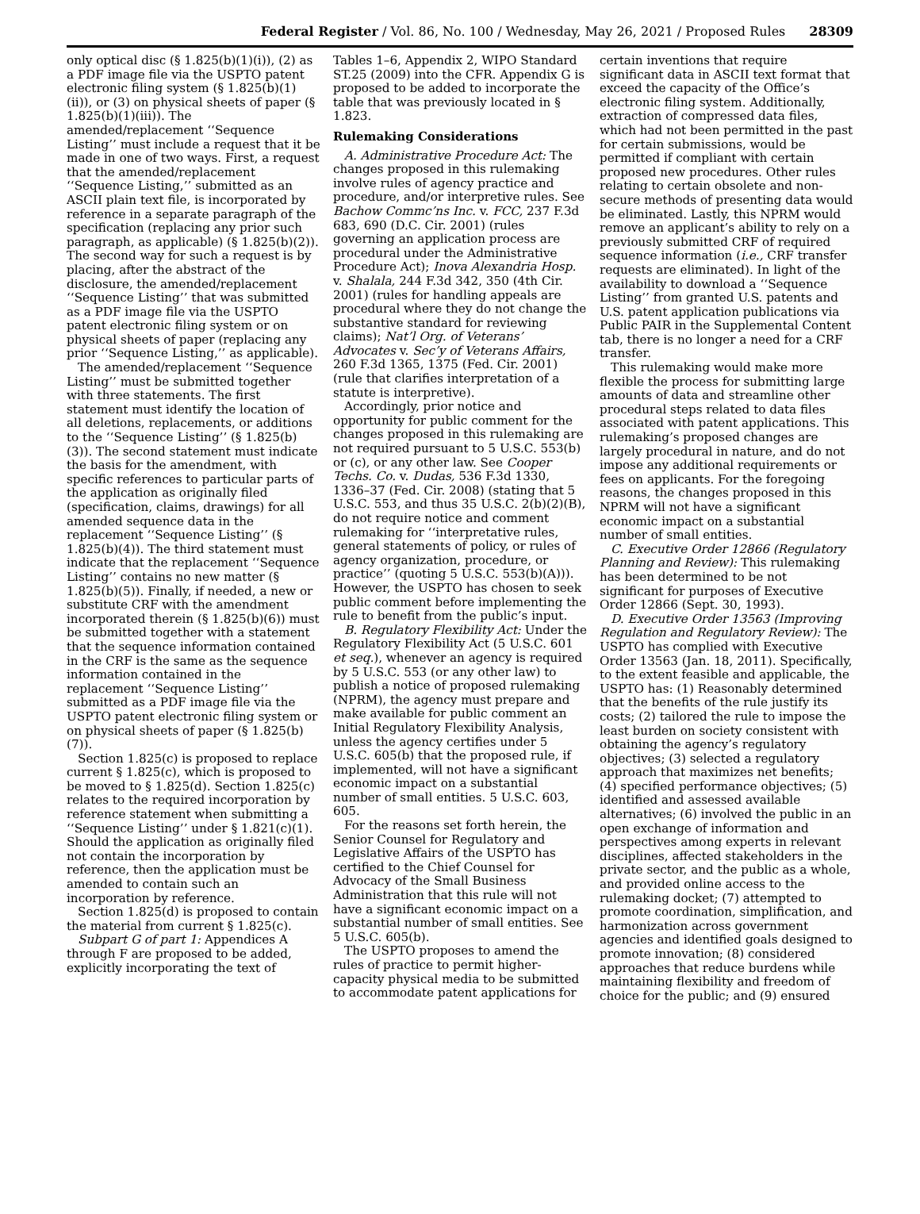Federal Register / Vol. 86, No. 100 / Wednesday, May 26, 2021 / Proposed Rules 28309
only optical disc (§ 1.825(b)(1)(i)), (2) as a PDF image file via the USPTO patent electronic filing system (§ 1.825(b)(1)(ii)), or (3) on physical sheets of paper (§ 1.825(b)(1)(iii)). The amended/replacement ‘‘Sequence Listing’’ must include a request that it be made in one of two ways. First, a request that the amended/replacement ‘‘Sequence Listing,’’ submitted as an ASCII plain text file, is incorporated by reference in a separate paragraph of the specification (replacing any prior such paragraph, as applicable) (§ 1.825(b)(2)). The second way for such a request is by placing, after the abstract of the disclosure, the amended/replacement ‘‘Sequence Listing’’ that was submitted as a PDF image file via the USPTO patent electronic filing system or on physical sheets of paper (replacing any prior ‘‘Sequence Listing,’’ as applicable).
The amended/replacement ‘‘Sequence Listing’’ must be submitted together with three statements. The first statement must identify the location of all deletions, replacements, or additions to the ‘‘Sequence Listing’’ (§ 1.825(b)(3)). The second statement must indicate the basis for the amendment, with specific references to particular parts of the application as originally filed (specification, claims, drawings) for all amended sequence data in the replacement ‘‘Sequence Listing’’ (§ 1.825(b)(4)). The third statement must indicate that the replacement ‘‘Sequence Listing’’ contains no new matter (§ 1.825(b)(5)). Finally, if needed, a new or substitute CRF with the amendment incorporated therein (§ 1.825(b)(6)) must be submitted together with a statement that the sequence information contained in the CRF is the same as the sequence information contained in the replacement ‘‘Sequence Listing’’ submitted as a PDF image file via the USPTO patent electronic filing system or on physical sheets of paper (§ 1.825(b)(7)).
Section 1.825(c) is proposed to replace current § 1.825(c), which is proposed to be moved to § 1.825(d). Section 1.825(c) relates to the required incorporation by reference statement when submitting a ‘‘Sequence Listing’’ under § 1.821(c)(1). Should the application as originally filed not contain the incorporation by reference, then the application must be amended to contain such an incorporation by reference.
Section 1.825(d) is proposed to contain the material from current § 1.825(c).
Subpart G of part 1: Appendices A through F are proposed to be added, explicitly incorporating the text of
Tables 1–6, Appendix 2, WIPO Standard ST.25 (2009) into the CFR. Appendix G is proposed to be added to incorporate the table that was previously located in § 1.823.
Rulemaking Considerations
A. Administrative Procedure Act: The changes proposed in this rulemaking involve rules of agency practice and procedure, and/or interpretive rules. See Bachow Commc’ns Inc. v. FCC, 237 F.3d 683, 690 (D.C. Cir. 2001) (rules governing an application process are procedural under the Administrative Procedure Act); Inova Alexandria Hosp. v. Shalala, 244 F.3d 342, 350 (4th Cir. 2001) (rules for handling appeals are procedural where they do not change the substantive standard for reviewing claims); Nat’l Org. of Veterans’ Advocates v. Sec’y of Veterans Affairs, 260 F.3d 1365, 1375 (Fed. Cir. 2001) (rule that clarifies interpretation of a statute is interpretive).
Accordingly, prior notice and opportunity for public comment for the changes proposed in this rulemaking are not required pursuant to 5 U.S.C. 553(b) or (c), or any other law. See Cooper Techs. Co. v. Dudas, 536 F.3d 1330, 1336–37 (Fed. Cir. 2008) (stating that 5 U.S.C. 553, and thus 35 U.S.C. 2(b)(2)(B), do not require notice and comment rulemaking for ‘‘interpretative rules, general statements of policy, or rules of agency organization, procedure, or practice’’ (quoting 5 U.S.C. 553(b)(A))). However, the USPTO has chosen to seek public comment before implementing the rule to benefit from the public’s input.
B. Regulatory Flexibility Act: Under the Regulatory Flexibility Act (5 U.S.C. 601 et seq.), whenever an agency is required by 5 U.S.C. 553 (or any other law) to publish a notice of proposed rulemaking (NPRM), the agency must prepare and make available for public comment an Initial Regulatory Flexibility Analysis, unless the agency certifies under 5 U.S.C. 605(b) that the proposed rule, if implemented, will not have a significant economic impact on a substantial number of small entities. 5 U.S.C. 603, 605.
For the reasons set forth herein, the Senior Counsel for Regulatory and Legislative Affairs of the USPTO has certified to the Chief Counsel for Advocacy of the Small Business Administration that this rule will not have a significant economic impact on a substantial number of small entities. See 5 U.S.C. 605(b).
The USPTO proposes to amend the rules of practice to permit higher-capacity physical media to be submitted to accommodate patent applications for
certain inventions that require significant data in ASCII text format that exceed the capacity of the Office’s electronic filing system. Additionally, extraction of compressed data files, which had not been permitted in the past for certain submissions, would be permitted if compliant with certain proposed new procedures. Other rules relating to certain obsolete and non-secure methods of presenting data would be eliminated. Lastly, this NPRM would remove an applicant’s ability to rely on a previously submitted CRF of required sequence information (i.e., CRF transfer requests are eliminated). In light of the availability to download a ‘‘Sequence Listing’’ from granted U.S. patents and U.S. patent application publications via Public PAIR in the Supplemental Content tab, there is no longer a need for a CRF transfer.
This rulemaking would make more flexible the process for submitting large amounts of data and streamline other procedural steps related to data files associated with patent applications. This rulemaking’s proposed changes are largely procedural in nature, and do not impose any additional requirements or fees on applicants. For the foregoing reasons, the changes proposed in this NPRM will not have a significant economic impact on a substantial number of small entities.
C. Executive Order 12866 (Regulatory Planning and Review): This rulemaking has been determined to be not significant for purposes of Executive Order 12866 (Sept. 30, 1993).
D. Executive Order 13563 (Improving Regulation and Regulatory Review): The USPTO has complied with Executive Order 13563 (Jan. 18, 2011). Specifically, to the extent feasible and applicable, the USPTO has: (1) Reasonably determined that the benefits of the rule justify its costs; (2) tailored the rule to impose the least burden on society consistent with obtaining the agency’s regulatory objectives; (3) selected a regulatory approach that maximizes net benefits; (4) specified performance objectives; (5) identified and assessed available alternatives; (6) involved the public in an open exchange of information and perspectives among experts in relevant disciplines, affected stakeholders in the private sector, and the public as a whole, and provided online access to the rulemaking docket; (7) attempted to promote coordination, simplification, and harmonization across government agencies and identified goals designed to promote innovation; (8) considered approaches that reduce burdens while maintaining flexibility and freedom of choice for the public; and (9) ensured